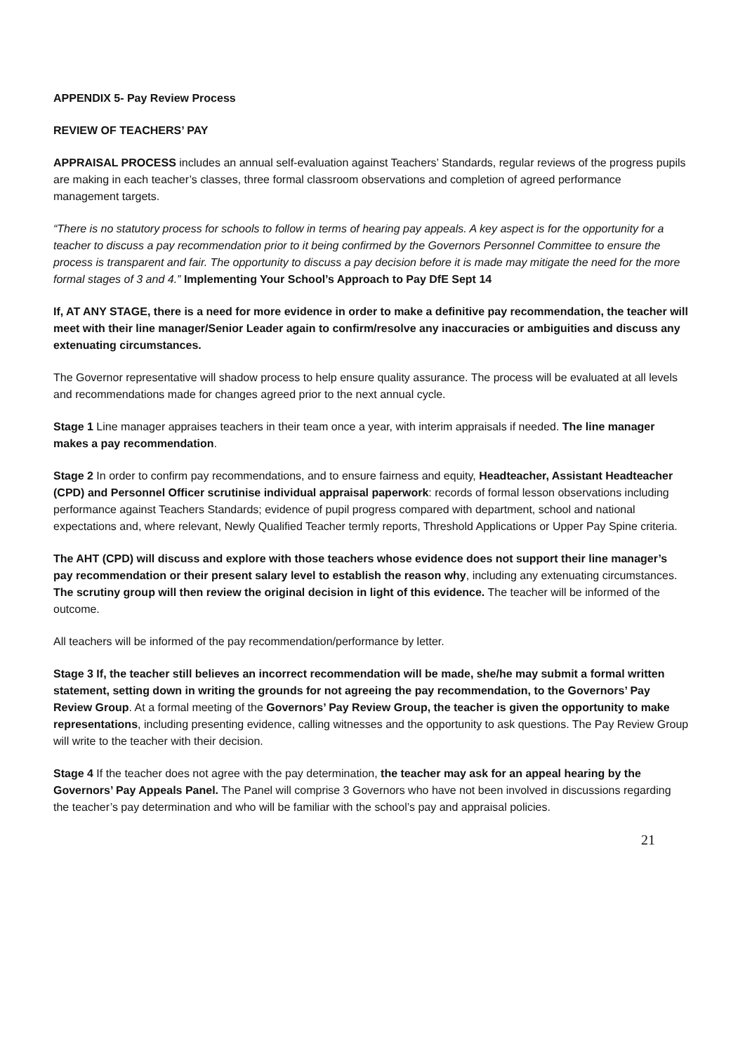APPENDIX 5- Pay Review Process
REVIEW OF TEACHERS’ PAY
APPRAISAL PROCESS includes an annual self-evaluation against Teachers’ Standards, regular reviews of the progress pupils are making in each teacher’s classes, three formal classroom observations and completion of agreed performance management targets.
“There is no statutory process for schools to follow in terms of hearing pay appeals. A key aspect is for the opportunity for a teacher to discuss a pay recommendation prior to it being confirmed by the Governors Personnel Committee to ensure the process is transparent and fair. The opportunity to discuss a pay decision before it is made may mitigate the need for the more formal stages of 3 and 4.” Implementing Your School’s Approach to Pay DfE Sept 14
If, AT ANY STAGE, there is a need for more evidence in order to make a definitive pay recommendation, the teacher will meet with their line manager/Senior Leader again to confirm/resolve any inaccuracies or ambiguities and discuss any extenuating circumstances.
The Governor representative will shadow process to help ensure quality assurance. The process will be evaluated at all levels and recommendations made for changes agreed prior to the next annual cycle.
Stage 1 Line manager appraises teachers in their team once a year, with interim appraisals if needed. The line manager makes a pay recommendation.
Stage 2 In order to confirm pay recommendations, and to ensure fairness and equity, Headteacher, Assistant Headteacher (CPD) and Personnel Officer scrutinise individual appraisal paperwork: records of formal lesson observations including performance against Teachers Standards; evidence of pupil progress compared with department, school and national expectations and, where relevant, Newly Qualified Teacher termly reports, Threshold Applications or Upper Pay Spine criteria.
The AHT (CPD) will discuss and explore with those teachers whose evidence does not support their line manager’s pay recommendation or their present salary level to establish the reason why, including any extenuating circumstances. The scrutiny group will then review the original decision in light of this evidence. The teacher will be informed of the outcome.
All teachers will be informed of the pay recommendation/performance by letter.
Stage 3 If, the teacher still believes an incorrect recommendation will be made, she/he may submit a formal written statement, setting down in writing the grounds for not agreeing the pay recommendation, to the Governors’ Pay Review Group. At a formal meeting of the Governors’ Pay Review Group, the teacher is given the opportunity to make representations, including presenting evidence, calling witnesses and the opportunity to ask questions. The Pay Review Group will write to the teacher with their decision.
Stage 4 If the teacher does not agree with the pay determination, the teacher may ask for an appeal hearing by the Governors’ Pay Appeals Panel. The Panel will comprise 3 Governors who have not been involved in discussions regarding the teacher’s pay determination and who will be familiar with the school’s pay and appraisal policies.
21